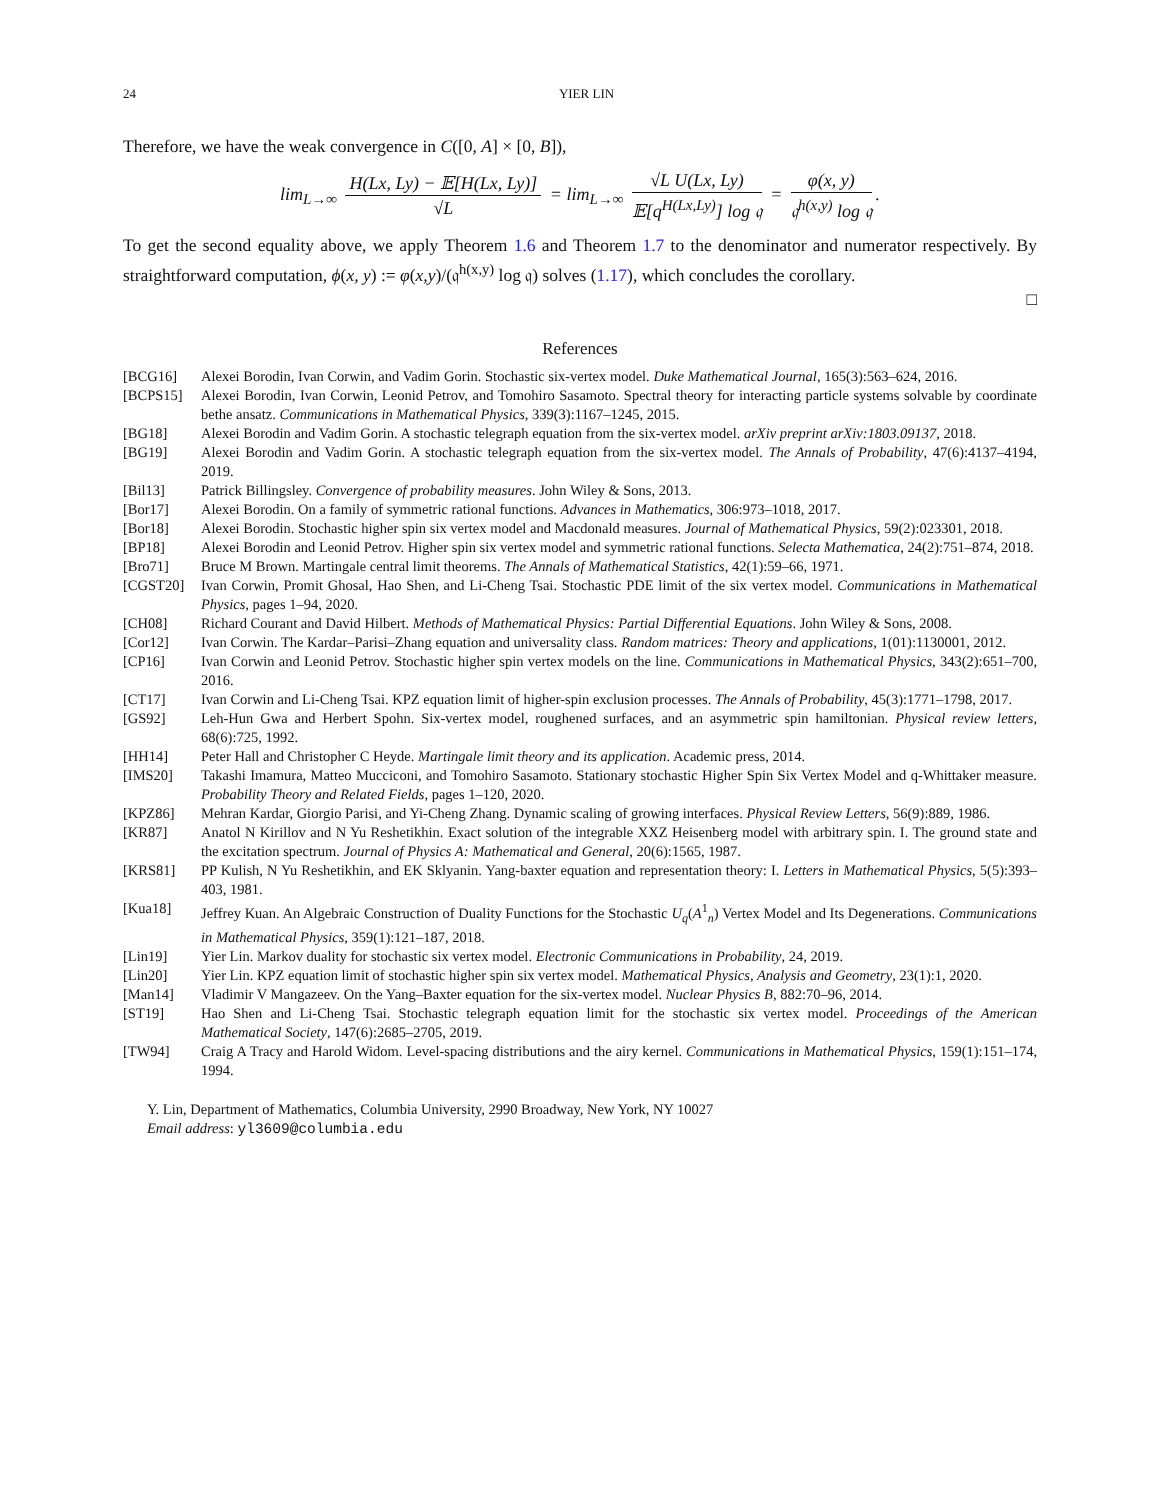24 YIER LIN
Therefore, we have the weak convergence in C([0, A] × [0, B]),
lim<sub>L→∞</sub> H(Lx, Ly) − 𝔼[H(Lx, Ly)] √L = lim<sub>L→∞</sub> √L U(Lx, Ly) 𝔼[q<sup>H(Lx,Ly)</sup>] log 𝔮 = φ(x, y) 𝔮<sup>h(x,y)</sup> log 𝔮.
To get the second equality above, we apply Theorem 1.6 and Theorem 1.7 to the denominator and numerator respectively. By straightforward computation, ϕ(x, y) := φ(x,y)/(𝔮<sup>h(x,y)</sup> log 𝔮) solves (1.17), which concludes the corollary.
□
References
[BCG16] Alexei Borodin, Ivan Corwin, and Vadim Gorin. Stochastic six-vertex model. Duke Mathematical Journal, 165(3):563–624, 2016.
[BCPS15] Alexei Borodin, Ivan Corwin, Leonid Petrov, and Tomohiro Sasamoto. Spectral theory for interacting particle systems solvable by coordinate bethe ansatz. Communications in Mathematical Physics, 339(3):1167–1245, 2015.
[BG18] Alexei Borodin and Vadim Gorin. A stochastic telegraph equation from the six-vertex model. arXiv preprint arXiv:1803.09137, 2018.
[BG19] Alexei Borodin and Vadim Gorin. A stochastic telegraph equation from the six-vertex model. The Annals of Probability, 47(6):4137–4194, 2019.
[Bil13] Patrick Billingsley. Convergence of probability measures. John Wiley & Sons, 2013.
[Bor17] Alexei Borodin. On a family of symmetric rational functions. Advances in Mathematics, 306:973–1018, 2017.
[Bor18] Alexei Borodin. Stochastic higher spin six vertex model and Macdonald measures. Journal of Mathematical Physics, 59(2):023301, 2018.
[BP18] Alexei Borodin and Leonid Petrov. Higher spin six vertex model and symmetric rational functions. Selecta Mathematica, 24(2):751–874, 2018.
[Bro71] Bruce M Brown. Martingale central limit theorems. The Annals of Mathematical Statistics, 42(1):59–66, 1971.
[CGST20] Ivan Corwin, Promit Ghosal, Hao Shen, and Li-Cheng Tsai. Stochastic PDE limit of the six vertex model. Communications in Mathematical Physics, pages 1–94, 2020.
[CH08] Richard Courant and David Hilbert. Methods of Mathematical Physics: Partial Differential Equations. John Wiley & Sons, 2008.
[Cor12] Ivan Corwin. The Kardar–Parisi–Zhang equation and universality class. Random matrices: Theory and applications, 1(01):1130001, 2012.
[CP16] Ivan Corwin and Leonid Petrov. Stochastic higher spin vertex models on the line. Communications in Mathematical Physics, 343(2):651–700, 2016.
[CT17] Ivan Corwin and Li-Cheng Tsai. KPZ equation limit of higher-spin exclusion processes. The Annals of Probability, 45(3):1771–1798, 2017.
[GS92] Leh-Hun Gwa and Herbert Spohn. Six-vertex model, roughened surfaces, and an asymmetric spin hamiltonian. Physical review letters, 68(6):725, 1992.
[HH14] Peter Hall and Christopher C Heyde. Martingale limit theory and its application. Academic press, 2014.
[IMS20] Takashi Imamura, Matteo Mucciconi, and Tomohiro Sasamoto. Stationary stochastic Higher Spin Six Vertex Model and q-Whittaker measure. Probability Theory and Related Fields, pages 1–120, 2020.
[KPZ86] Mehran Kardar, Giorgio Parisi, and Yi-Cheng Zhang. Dynamic scaling of growing interfaces. Physical Review Letters, 56(9):889, 1986.
[KR87] Anatol N Kirillov and N Yu Reshetikhin. Exact solution of the integrable XXZ Heisenberg model with arbitrary spin. I. The ground state and the excitation spectrum. Journal of Physics A: Mathematical and General, 20(6):1565, 1987.
[KRS81] PP Kulish, N Yu Reshetikhin, and EK Sklyanin. Yang-baxter equation and representation theory: I. Letters in Mathematical Physics, 5(5):393–403, 1981.
[Kua18] Jeffrey Kuan. An Algebraic Construction of Duality Functions for the Stochastic U<sub>q</sub>(A<sup>1</sup><sub>n</sub>) Vertex Model and Its Degenerations. Communications in Mathematical Physics, 359(1):121–187, 2018.
[Lin19] Yier Lin. Markov duality for stochastic six vertex model. Electronic Communications in Probability, 24, 2019.
[Lin20] Yier Lin. KPZ equation limit of stochastic higher spin six vertex model. Mathematical Physics, Analysis and Geometry, 23(1):1, 2020.
[Man14] Vladimir V Mangazeev. On the Yang–Baxter equation for the six-vertex model. Nuclear Physics B, 882:70–96, 2014.
[ST19] Hao Shen and Li-Cheng Tsai. Stochastic telegraph equation limit for the stochastic six vertex model. Proceedings of the American Mathematical Society, 147(6):2685–2705, 2019.
[TW94] Craig A Tracy and Harold Widom. Level-spacing distributions and the airy kernel. Communications in Mathematical Physics, 159(1):151–174, 1994.
Y. Lin, Department of Mathematics, Columbia University, 2990 Broadway, New York, NY 10027
Email address: yl3609@columbia.edu